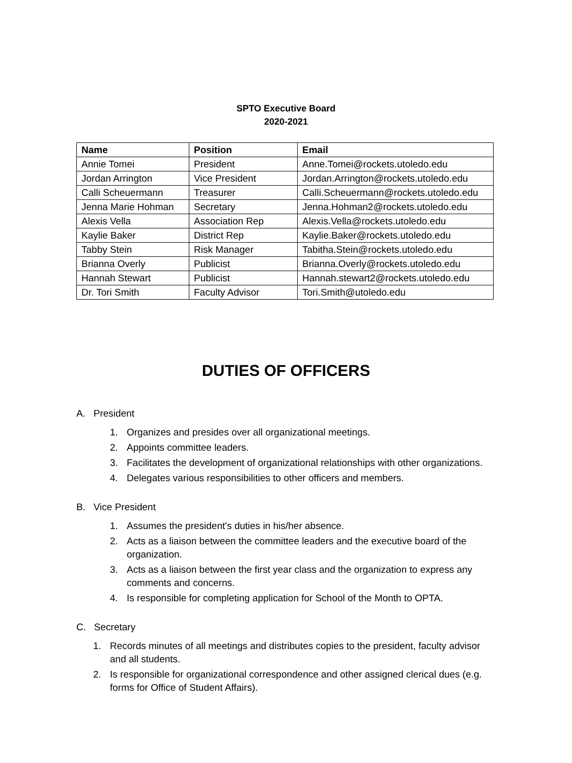SPTO Executive Board
2020-2021
| Name | Position | Email |
| --- | --- | --- |
| Annie Tomei | President | Anne.Tomei@rockets.utoledo.edu |
| Jordan Arrington | Vice President | Jordan.Arrington@rockets.utoledo.edu |
| Calli Scheuermann | Treasurer | Calli.Scheuermann@rockets.utoledo.edu |
| Jenna Marie Hohman | Secretary | Jenna.Hohman2@rockets.utoledo.edu |
| Alexis Vella | Association Rep | Alexis.Vella@rockets.utoledo.edu |
| Kaylie Baker | District Rep | Kaylie.Baker@rockets.utoledo.edu |
| Tabby Stein | Risk Manager | Tabitha.Stein@rockets.utoledo.edu |
| Brianna Overly | Publicist | Brianna.Overly@rockets.utoledo.edu |
| Hannah Stewart | Publicist | Hannah.stewart2@rockets.utoledo.edu |
| Dr. Tori Smith | Faculty Advisor | Tori.Smith@utoledo.edu |
DUTIES OF OFFICERS
A. President
1. Organizes and presides over all organizational meetings.
2. Appoints committee leaders.
3. Facilitates the development of organizational relationships with other organizations.
4. Delegates various responsibilities to other officers and members.
B. Vice President
1. Assumes the president's duties in his/her absence.
2. Acts as a liaison between the committee leaders and the executive board of the organization.
3. Acts as a liaison between the first year class and the organization to express any comments and concerns.
4. Is responsible for completing application for School of the Month to OPTA.
C. Secretary
1. Records minutes of all meetings and distributes copies to the president, faculty advisor and all students.
2. Is responsible for organizational correspondence and other assigned clerical dues (e.g. forms for Office of Student Affairs).